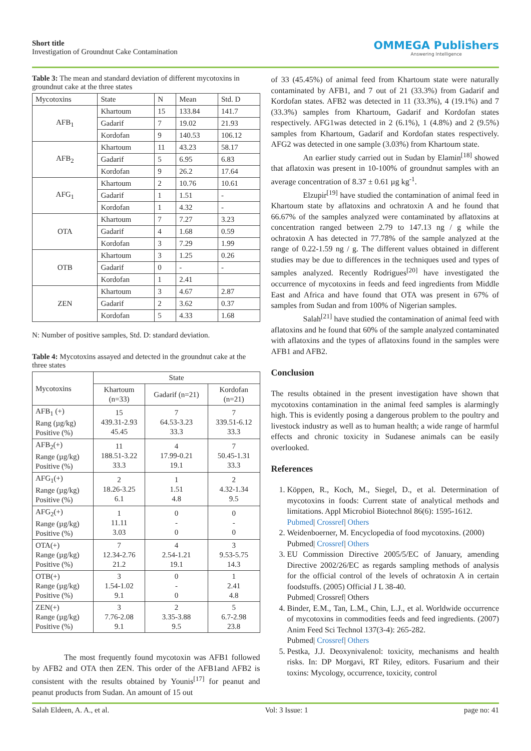Short title
Investigation of Groundnut Cake Contamination
OMMEGA Publishers
Answering Intelligence
Table 3: The mean and standard deviation of different mycotoxins in groundnut cake at the three states
| Mycotoxins | State | N | Mean | Std. D |
| --- | --- | --- | --- | --- |
| AFB<sub>1</sub> | Khartoum | 15 | 133.84 | 141.7 |
| | Gadarif | 7 | 19.02 | 21.93 |
| | Kordofan | 9 | 140.53 | 106.12 |
| AFB<sub>2</sub> | Khartoum | 11 | 43.23 | 58.17 |
| | Gadarif | 5 | 6.95 | 6.83 |
| | Kordofan | 9 | 26.2 | 17.64 |
| AFG<sub>1</sub> | Khartoum | 2 | 10.76 | 10.61 |
| | Gadarif | 1 | 1.51 | - |
| | Kordofan | 1 | 4.32 | - |
| OTA | Khartoum | 7 | 7.27 | 3.23 |
| | Gadarif | 4 | 1.68 | 0.59 |
| | Kordofan | 3 | 7.29 | 1.99 |
| OTB | Khartoum | 3 | 1.25 | 0.26 |
| | Gadarif | 0 | - | - |
| | Kordofan | 1 | 2.41 | |
| ZEN | Khartoum | 3 | 4.67 | 2.87 |
| | Gadarif | 2 | 3.62 | 0.37 |
| | Kordofan | 5 | 4.33 | 1.68 |
N: Number of positive samples, Std. D: standard deviation.
Table 4: Mycotoxins assayed and detected in the groundnut cake at the three states
| Mycotoxins | State | | |
| --- | --- | --- | --- |
| | Khartoum (n=33) | Gadarif (n=21) | Kordofan (n=21) |
| AFB<sub>1</sub> (+) Rang (µg/kg) Positive (%) | 15 439.31-2.93 45.45 | 7 64.53-3.23 33.3 | 7 339.51-6.12 33.3 |
| AFB<sub>2</sub>(+) Range (µg/kg) Positive (%) | 11 188.51-3.22 33.3 | 4 17.99-0.21 19.1 | 7 50.45-1.31 33.3 |
| AFG<sub>1</sub>(+) Range (µg/kg) Positive (%) | 2 18.26-3.25 6.1 | 1 1.51 4.8 | 2 4.32-1.34 9.5 |
| AFG<sub>2</sub>(+) Range (µg/kg) Positive (%) | 1 11.11 3.03 | 0 - 0 | 0 - 0 |
| OTA(+) Range (µg/kg) Positive (%) | 7 12.34-2.76 21.2 | 4 2.54-1.21 19.1 | 3 9.53-5.75 14.3 |
| OTB(+) Range (µg/kg) Positive (%) | 3 1.54-1.02 9.1 | 0 - 0 | 1 2.41 4.8 |
| ZEN(+) Range (µg/kg) Positive (%) | 3 7.76-2.08 9.1 | 2 3.35-3.88 9.5 | 5 6.7-2.98 23.8 |
The most frequently found mycotoxin was AFB1 followed by AFB2 and OTA then ZEN. This order of the AFB1and AFB2 is consistent with the results obtained by Younis<sup>[17]</sup> for peanut and peanut products from Sudan. An amount of 15 out
of 33 (45.45%) of animal feed from Khartoum state were naturally contaminated by AFB1, and 7 out of 21 (33.3%) from Gadarif and Kordofan states. AFB2 was detected in 11 (33.3%), 4 (19.1%) and 7 (33.3%) samples from Khartoum, Gadarif and Kordofan states respectively. AFG1was detected in 2 (6.1%), 1 (4.8%) and 2 (9.5%) samples from Khartoum, Gadarif and Kordofan states respectively. AFG2 was detected in one sample (3.03%) from Khartoum state.
An earlier study carried out in Sudan by Elamin<sup>[18]</sup> showed that aflatoxin was present in 10-100% of groundnut samples with an average concentration of 8.37 ± 0.61 µg kg<sup>-1</sup>.
Elzupir<sup>[19]</sup> have studied the contamination of animal feed in Khartoum state by aflatoxins and ochratoxin A and he found that 66.67% of the samples analyzed were contaminated by aflatoxins at concentration ranged between 2.79 to 147.13 ng / g while the ochratoxin A has detected in 77.78% of the sample analyzed at the range of 0.22-1.59 ng / g. The different values obtained in different studies may be due to differences in the techniques used and types of samples analyzed. Recently Rodrigues<sup>[20]</sup> have investigated the occurrence of mycotoxins in feeds and feed ingredients from Middle East and Africa and have found that OTA was present in 67% of samples from Sudan and from 100% of Nigerian samples.
Salah<sup>[21]</sup> have studied the contamination of animal feed with aflatoxins and he found that 60% of the sample analyzed contaminated with aflatoxins and the types of aflatoxins found in the samples were AFB1 and AFB2.
Conclusion
The results obtained in the present investigation have shown that mycotoxins contamination in the animal feed samples is alarmingly high. This is evidently posing a dangerous problem to the poultry and livestock industry as well as to human health; a wide range of harmful effects and chronic toxicity in Sudanese animals can be easily overlooked.
References
1. Köppen, R., Koch, M., Siegel, D., et al. Determination of mycotoxins in foods: Current state of analytical methods and limitations. Appl Microbiol Biotechnol 86(6): 1595-1612.
Pubmed| Crossref| Others
2. Weidenboerner, M. Encyclopedia of food mycotoxins. (2000)
Pubmed| Crossref| Others
3. EU Commission Directive 2005/5/EC of January, amending Directive 2002/26/EC as regards sampling methods of analysis for the official control of the levels of ochratoxin A in certain foodstuffs. (2005) Official J L 38-40.
Pubmed| Crossref| Others
4. Binder, E.M., Tan, L.M., Chin, L.J., et al. Worldwide occurrence of mycotoxins in commodities feeds and feed ingredients. (2007) Anim Feed Sci Technol 137(3-4): 265-282.
Pubmed| Crossref| Others
5. Pestka, J.J. Deoxynivalenol: toxicity, mechanisms and health risks. In: DP Morgavi, RT Riley, editors. Fusarium and their toxins: Mycology, occurrence, toxicity, control
Salah Eldeen, A. A., et al. Vol: 3 Issue: 1 page no: 41